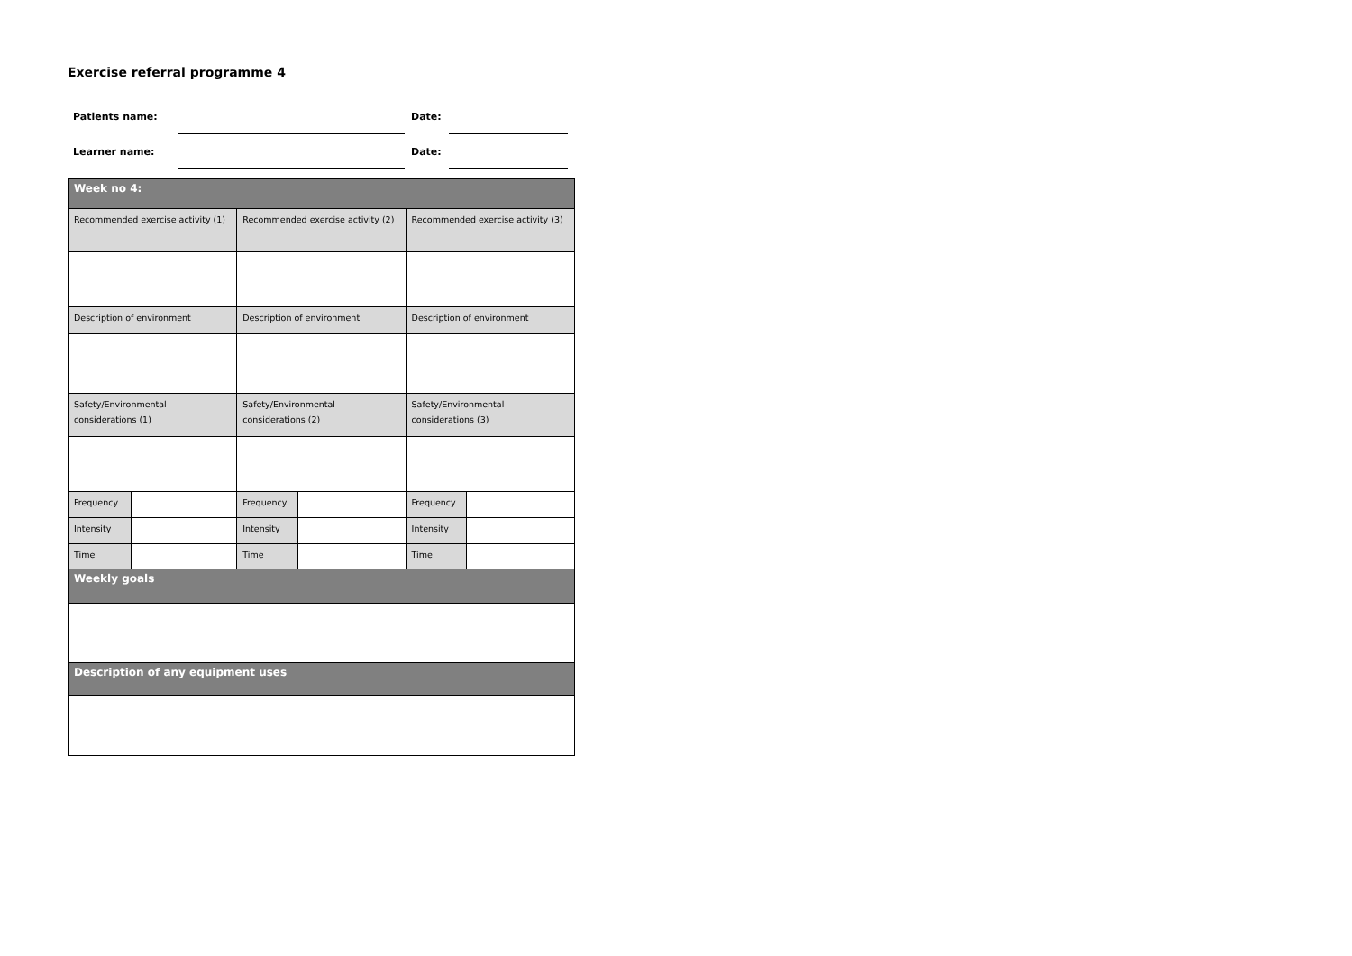Exercise referral programme 4
| Patients name: | | | Date: | |
| Learner name: | | | Date: | |
| Week no 4: | | | | | |
| Recommended exercise activity (1) | | Recommended exercise activity (2) | | Recommended exercise activity (3) | |
| Description of environment | | Description of environment | | Description of environment | |
| Safety/Environmental considerations (1) | | Safety/Environmental considerations (2) | | Safety/Environmental considerations (3) | |
| Frequency | | Frequency | | Frequency | |
| Intensity | | Intensity | | Intensity | |
| Time | | Time | | Time | |
| Weekly goals | | | | | |
| Description of any equipment uses | | | | | |